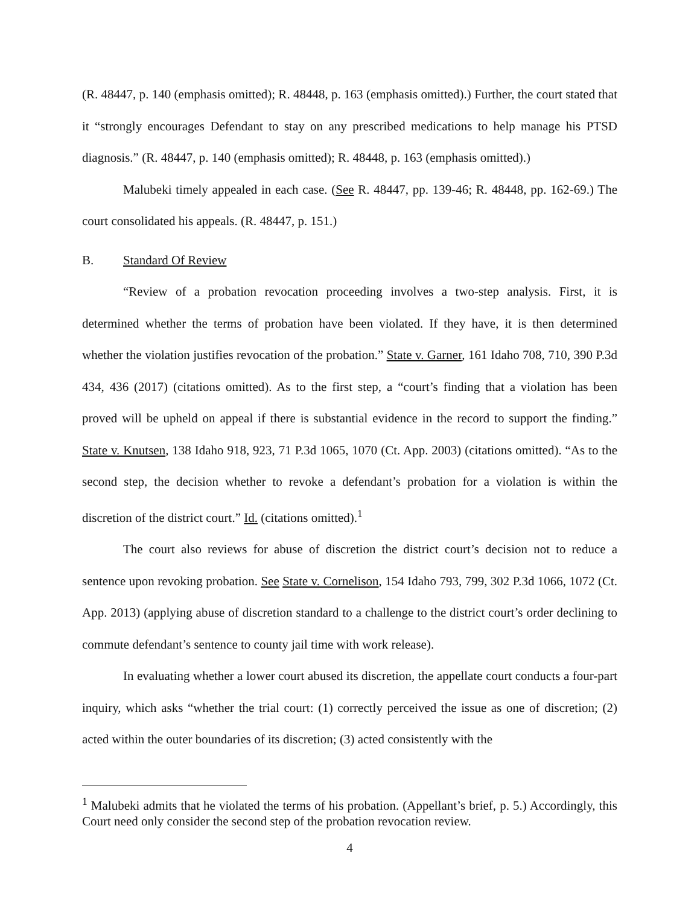(R. 48447, p. 140 (emphasis omitted); R. 48448, p. 163 (emphasis omitted).) Further, the court stated that it “strongly encourages Defendant to stay on any prescribed medications to help manage his PTSD diagnosis.” (R. 48447, p. 140 (emphasis omitted); R. 48448, p. 163 (emphasis omitted).)
Malubeki timely appealed in each case. (See R. 48447, pp. 139-46; R. 48448, pp. 162-69.) The court consolidated his appeals. (R. 48447, p. 151.)
B. Standard Of Review
“Review of a probation revocation proceeding involves a two-step analysis. First, it is determined whether the terms of probation have been violated. If they have, it is then determined whether the violation justifies revocation of the probation.” State v. Garner, 161 Idaho 708, 710, 390 P.3d 434, 436 (2017) (citations omitted). As to the first step, a “court’s finding that a violation has been proved will be upheld on appeal if there is substantial evidence in the record to support the finding.” State v. Knutsen, 138 Idaho 918, 923, 71 P.3d 1065, 1070 (Ct. App. 2003) (citations omitted). “As to the second step, the decision whether to revoke a defendant’s probation for a violation is within the discretion of the district court.” Id. (citations omitted).<sup>1</sup>
The court also reviews for abuse of discretion the district court’s decision not to reduce a sentence upon revoking probation. See State v. Cornelison, 154 Idaho 793, 799, 302 P.3d 1066, 1072 (Ct. App. 2013) (applying abuse of discretion standard to a challenge to the district court’s order declining to commute defendant’s sentence to county jail time with work release).
In evaluating whether a lower court abused its discretion, the appellate court conducts a four-part inquiry, which asks “whether the trial court: (1) correctly perceived the issue as one of discretion; (2) acted within the outer boundaries of its discretion; (3) acted consistently with the
<sup>1</sup> Malubeki admits that he violated the terms of his probation. (Appellant’s brief, p. 5.) Accordingly, this Court need only consider the second step of the probation revocation review.
4